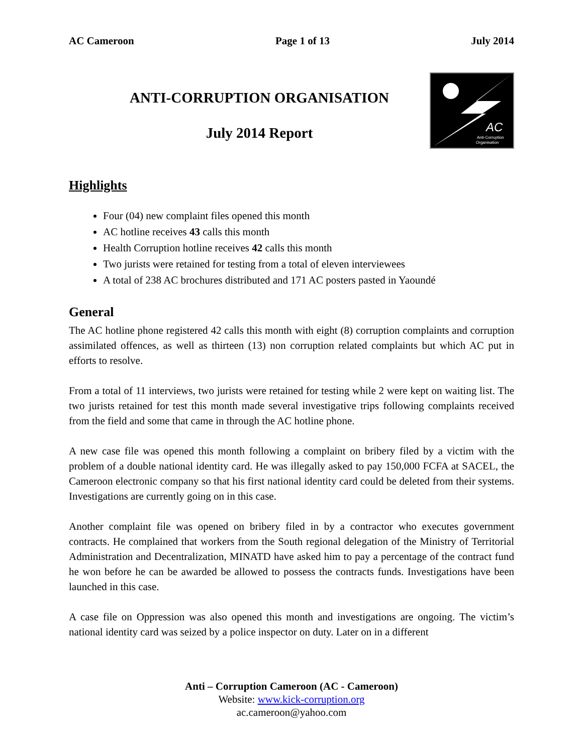AC Cameroon Page 1 of 13 July 2014
ANTI-CORRUPTION ORGANISATION
July 2014 Report
AC
Anti-Corruption
Organisation
Highlights
Four (04) new complaint files opened this month
AC hotline receives 43 calls this month
Health Corruption hotline receives 42 calls this month
Two jurists were retained for testing from a total of eleven interviewees
A total of 238 AC brochures distributed and 171 AC posters pasted in Yaoundé
General
The AC hotline phone registered 42 calls this month with eight (8) corruption complaints and corruption assimilated offences, as well as thirteen (13) non corruption related complaints but which AC put in efforts to resolve.
From a total of 11 interviews, two jurists were retained for testing while 2 were kept on waiting list. The two jurists retained for test this month made several investigative trips following complaints received from the field and some that came in through the AC hotline phone.
A new case file was opened this month following a complaint on bribery filed by a victim with the problem of a double national identity card. He was illegally asked to pay 150,000 FCFA at SACEL, the Cameroon electronic company so that his first national identity card could be deleted from their systems. Investigations are currently going on in this case.
Another complaint file was opened on bribery filed in by a contractor who executes government contracts. He complained that workers from the South regional delegation of the Ministry of Territorial Administration and Decentralization, MINATD have asked him to pay a percentage of the contract fund he won before he can be awarded be allowed to possess the contracts funds. Investigations have been launched in this case.
A case file on Oppression was also opened this month and investigations are ongoing. The victim’s national identity card was seized by a police inspector on duty. Later on in a different
Anti – Corruption Cameroon (AC - Cameroon)
Website: www.kick-corruption.org
ac.cameroon@yahoo.com